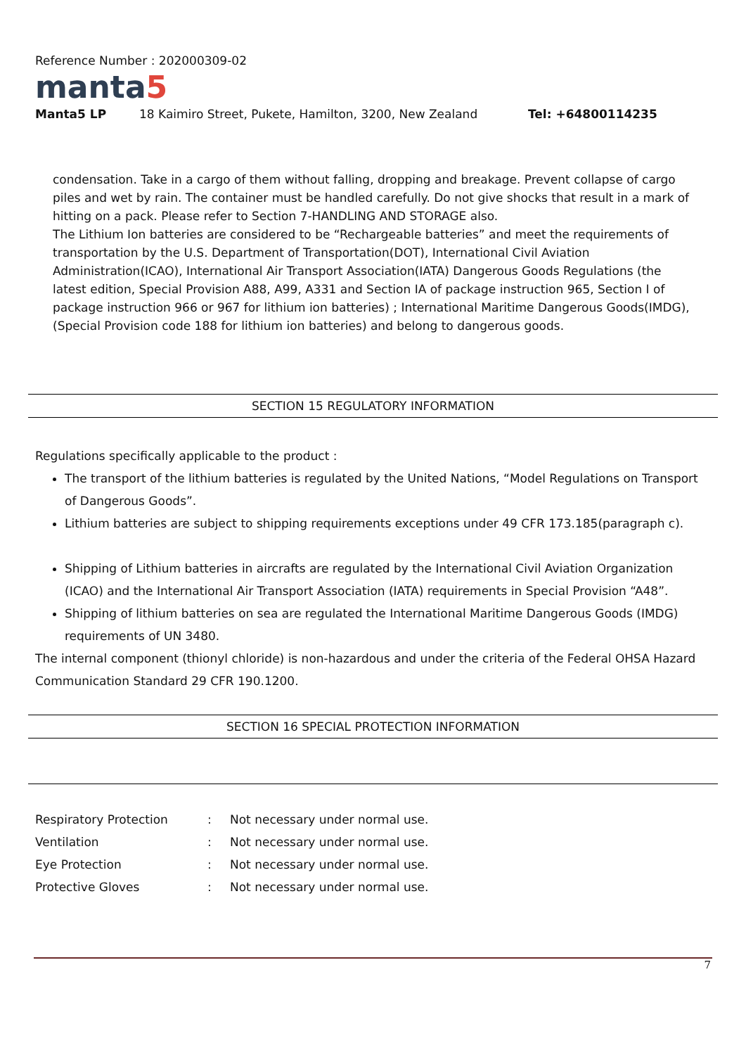Reference Number : 202000309-02
manta5
Manta5 LP 18 Kaimiro Street, Pukete, Hamilton, 3200, New Zealand Tel: +64800114235
condensation. Take in a cargo of them without falling, dropping and breakage. Prevent collapse of cargo piles and wet by rain. The container must be handled carefully. Do not give shocks that result in a mark of hitting on a pack. Please refer to Section 7-HANDLING AND STORAGE also.
The Lithium Ion batteries are considered to be “Rechargeable batteries” and meet the requirements of transportation by the U.S. Department of Transportation(DOT), International Civil Aviation Administration(ICAO), International Air Transport Association(IATA) Dangerous Goods Regulations (the latest edition, Special Provision A88, A99, A331 and Section IA of package instruction 965, Section I of package instruction 966 or 967 for lithium ion batteries) ; International Maritime Dangerous Goods(IMDG), (Special Provision code 188 for lithium ion batteries) and belong to dangerous goods.
SECTION 15 REGULATORY INFORMATION
Regulations specifically applicable to the product :
The transport of the lithium batteries is regulated by the United Nations, “Model Regulations on Transport of Dangerous Goods”.
Lithium batteries are subject to shipping requirements exceptions under 49 CFR 173.185(paragraph c).
Shipping of Lithium batteries in aircrafts are regulated by the International Civil Aviation Organization (ICAO) and the International Air Transport Association (IATA) requirements in Special Provision “A48”.
Shipping of lithium batteries on sea are regulated the International Maritime Dangerous Goods (IMDG) requirements of UN 3480.
The internal component (thionyl chloride) is non-hazardous and under the criteria of the Federal OHSA Hazard Communication Standard 29 CFR 190.1200.
SECTION 16 SPECIAL PROTECTION INFORMATION
| Respiratory Protection | : | Not necessary under normal use. |
| Ventilation | : | Not necessary under normal use. |
| Eye Protection | : | Not necessary under normal use. |
| Protective Gloves | : | Not necessary under normal use. |
7